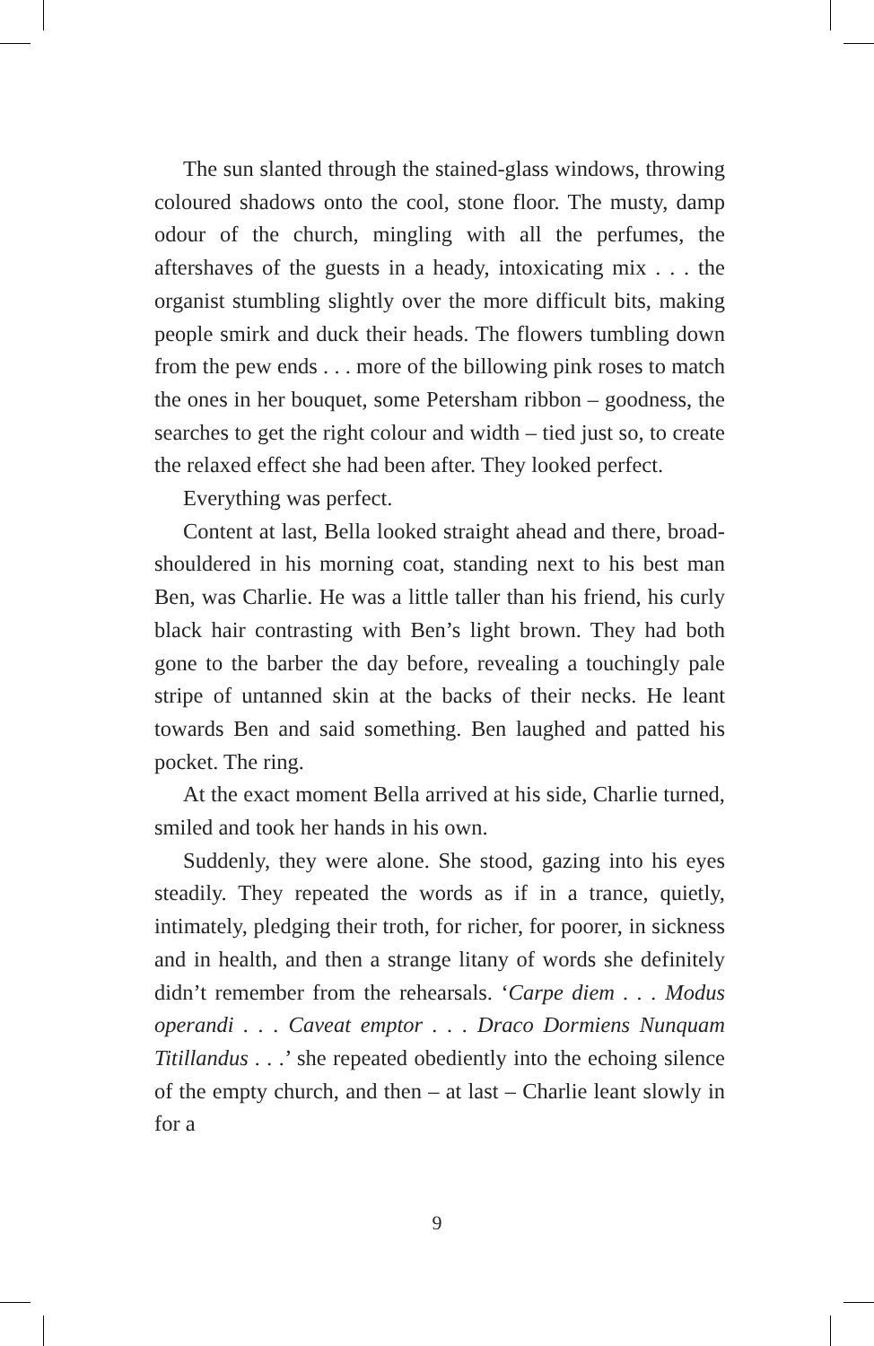The sun slanted through the stained-glass windows, throwing coloured shadows onto the cool, stone floor. The musty, damp odour of the church, mingling with all the perfumes, the aftershaves of the guests in a heady, intoxicating mix . . . the organist stumbling slightly over the more difficult bits, making people smirk and duck their heads. The flowers tumbling down from the pew ends . . . more of the billowing pink roses to match the ones in her bouquet, some Petersham ribbon – goodness, the searches to get the right colour and width – tied just so, to create the relaxed effect she had been after. They looked perfect.
Everything was perfect.
Content at last, Bella looked straight ahead and there, broad-shouldered in his morning coat, standing next to his best man Ben, was Charlie. He was a little taller than his friend, his curly black hair contrasting with Ben’s light brown. They had both gone to the barber the day before, revealing a touchingly pale stripe of untanned skin at the backs of their necks. He leant towards Ben and said something. Ben laughed and patted his pocket. The ring.
At the exact moment Bella arrived at his side, Charlie turned, smiled and took her hands in his own.
Suddenly, they were alone. She stood, gazing into his eyes steadily. They repeated the words as if in a trance, quietly, intimately, pledging their troth, for richer, for poorer, in sickness and in health, and then a strange litany of words she definitely didn’t remember from the rehearsals. ‘Carpe diem . . . Modus operandi . . . Caveat emptor . . . Draco Dormiens Nunquam Titillandus . . .’ she repeated obediently into the echoing silence of the empty church, and then – at last – Charlie leant slowly in for a
9